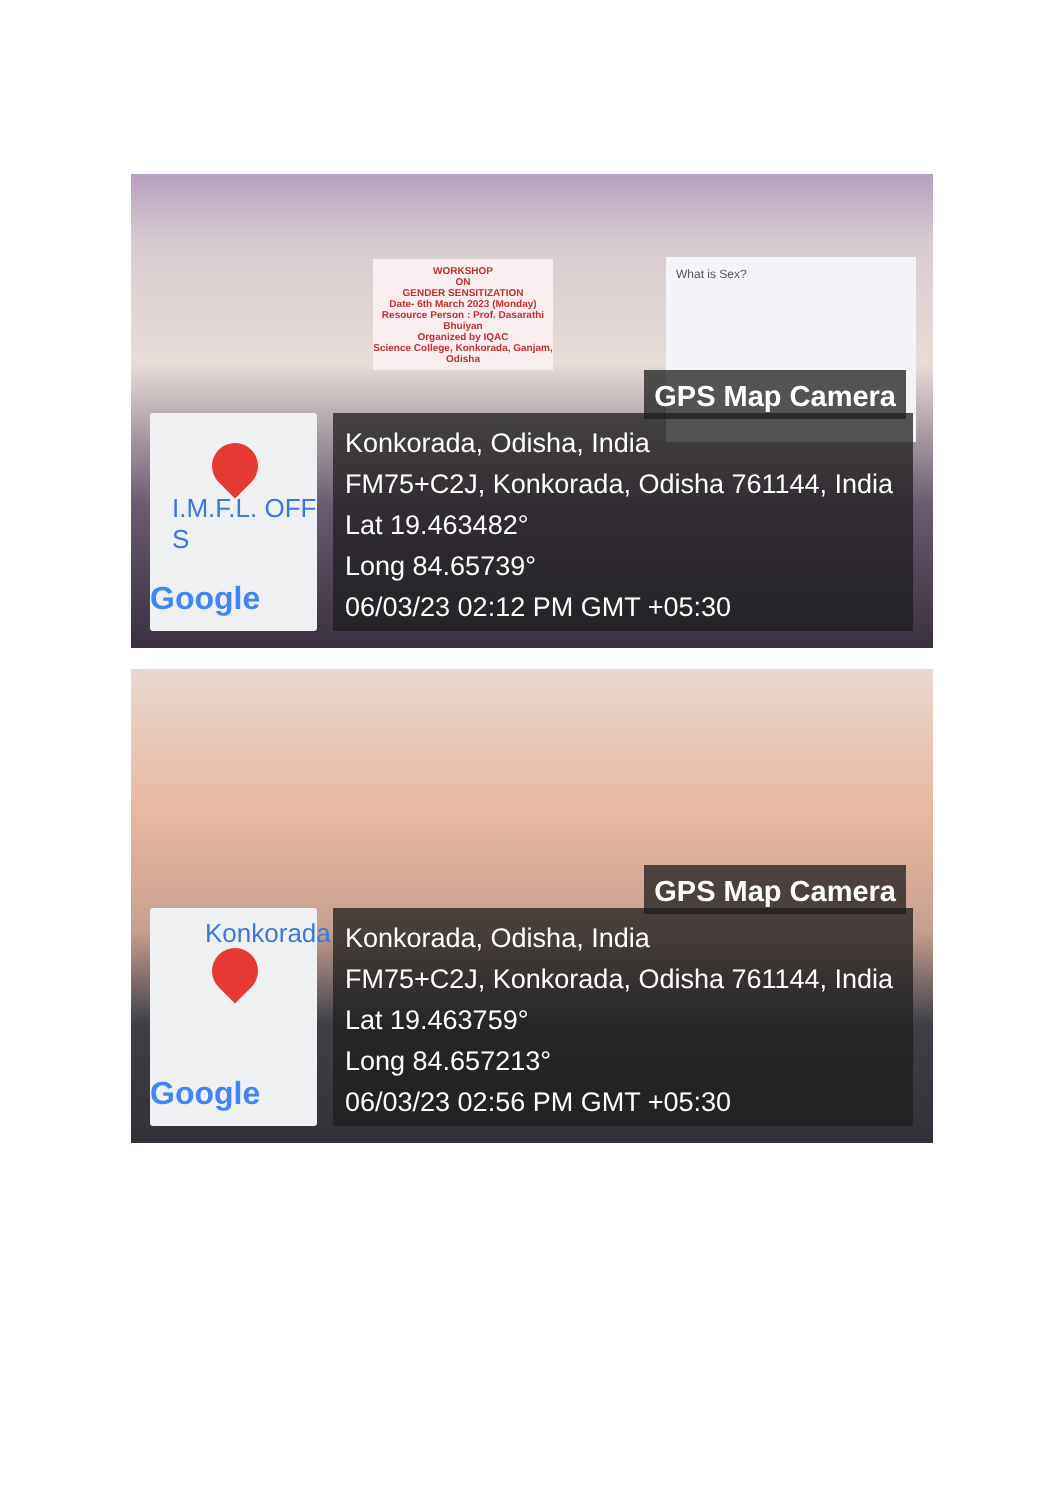WORKSHOP
ON
GENDER SENSITIZATION
Date- 6th March 2023 (Monday)
Resource Person : Prof. Dasarathi Bhuiyan
Organized by IQAC
Science College, Konkorada, Ganjam, Odisha
What is Sex?
GPS Map Camera
I.M.F.L. OFF S
Google
Konkorada, Odisha, India
FM75+C2J, Konkorada, Odisha 761144, India
Lat 19.463482°
Long 84.65739°
06/03/23 02:12 PM GMT +05:30
GPS Map Camera
Konkorada
Google
Konkorada, Odisha, India
FM75+C2J, Konkorada, Odisha 761144, India
Lat 19.463759°
Long 84.657213°
06/03/23 02:56 PM GMT +05:30